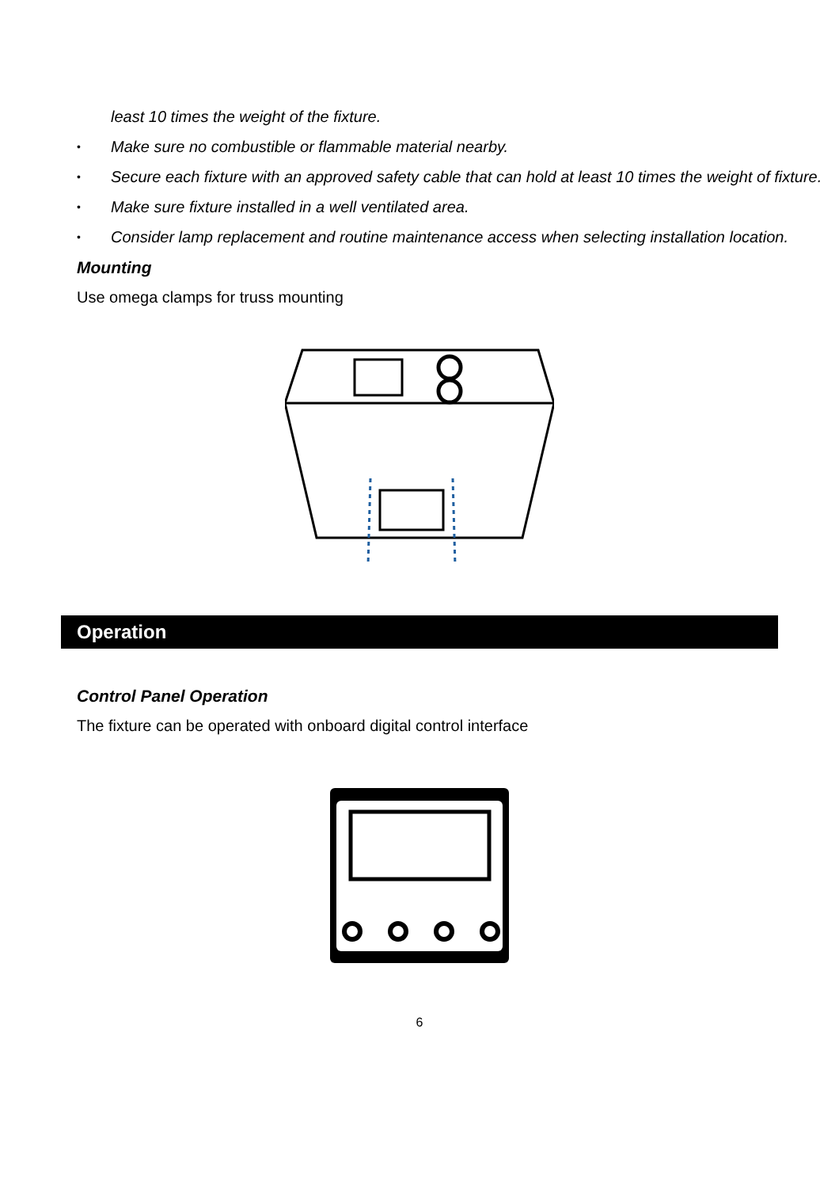least 10 times the weight of the fixture.
• Make sure no combustible or flammable material nearby.
• Secure each fixture with an approved safety cable that can hold at least 10 times the weight of fixture.
• Make sure fixture installed in a well ventilated area.
• Consider lamp replacement and routine maintenance access when selecting installation location.
Mounting
Use omega clamps for truss mounting
Operation
Control Panel Operation
The fixture can be operated with onboard digital control interface
6